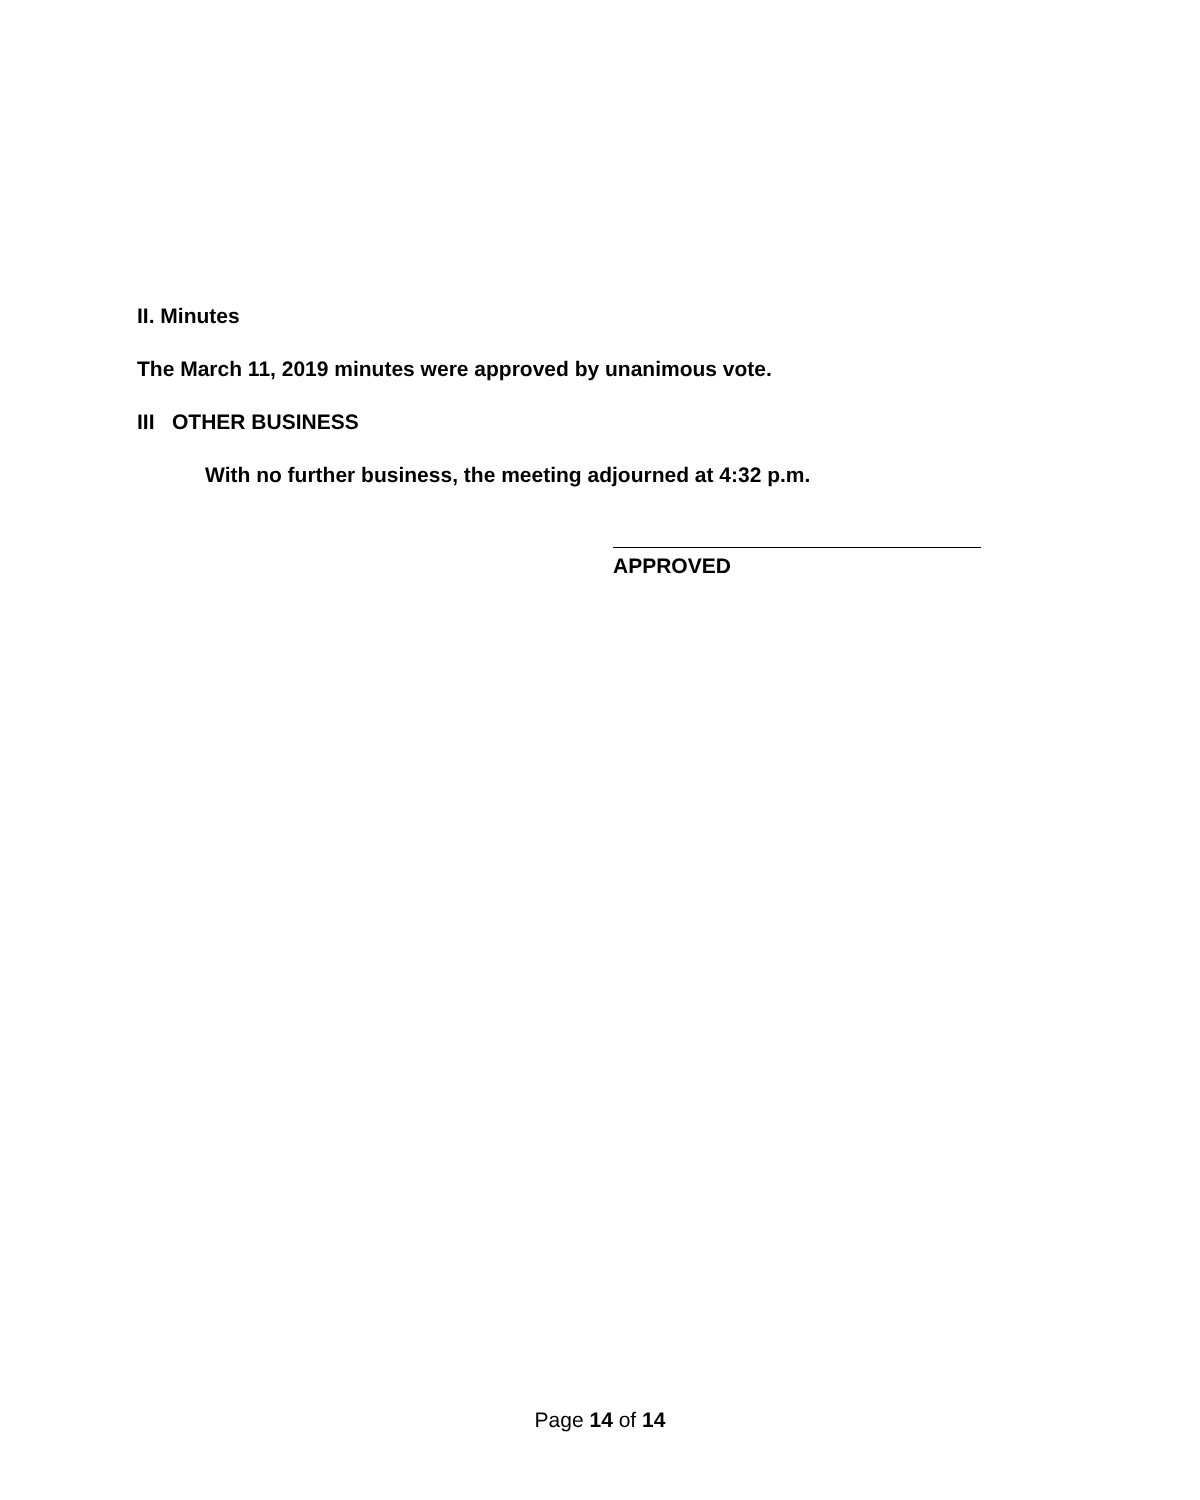II. Minutes
The March 11, 2019 minutes were approved by unanimous vote.
III OTHER BUSINESS
With no further business, the meeting adjourned at 4:32 p.m.
APPROVED
Page 14 of 14